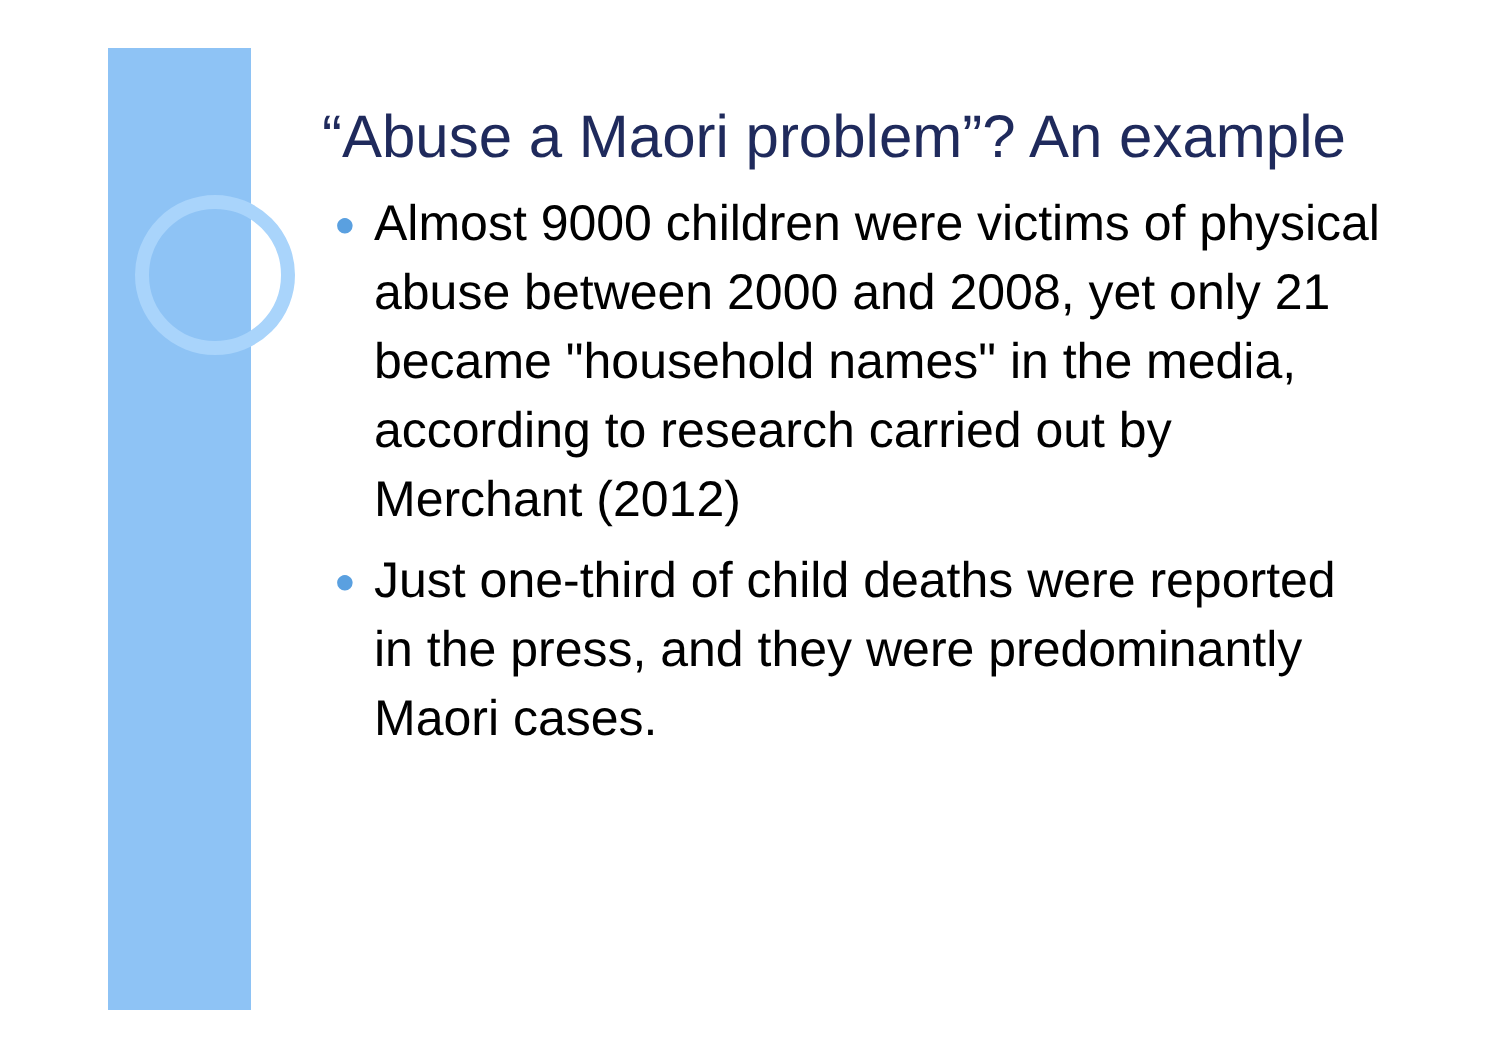“Abuse a Maori problem”? An example
● Almost 9000 children were victims of physical abuse between 2000 and 2008, yet only 21 became "household names" in the media, according to research carried out by Merchant (2012)
● Just one-third of child deaths were reported in the press, and they were predominantly Maori cases.